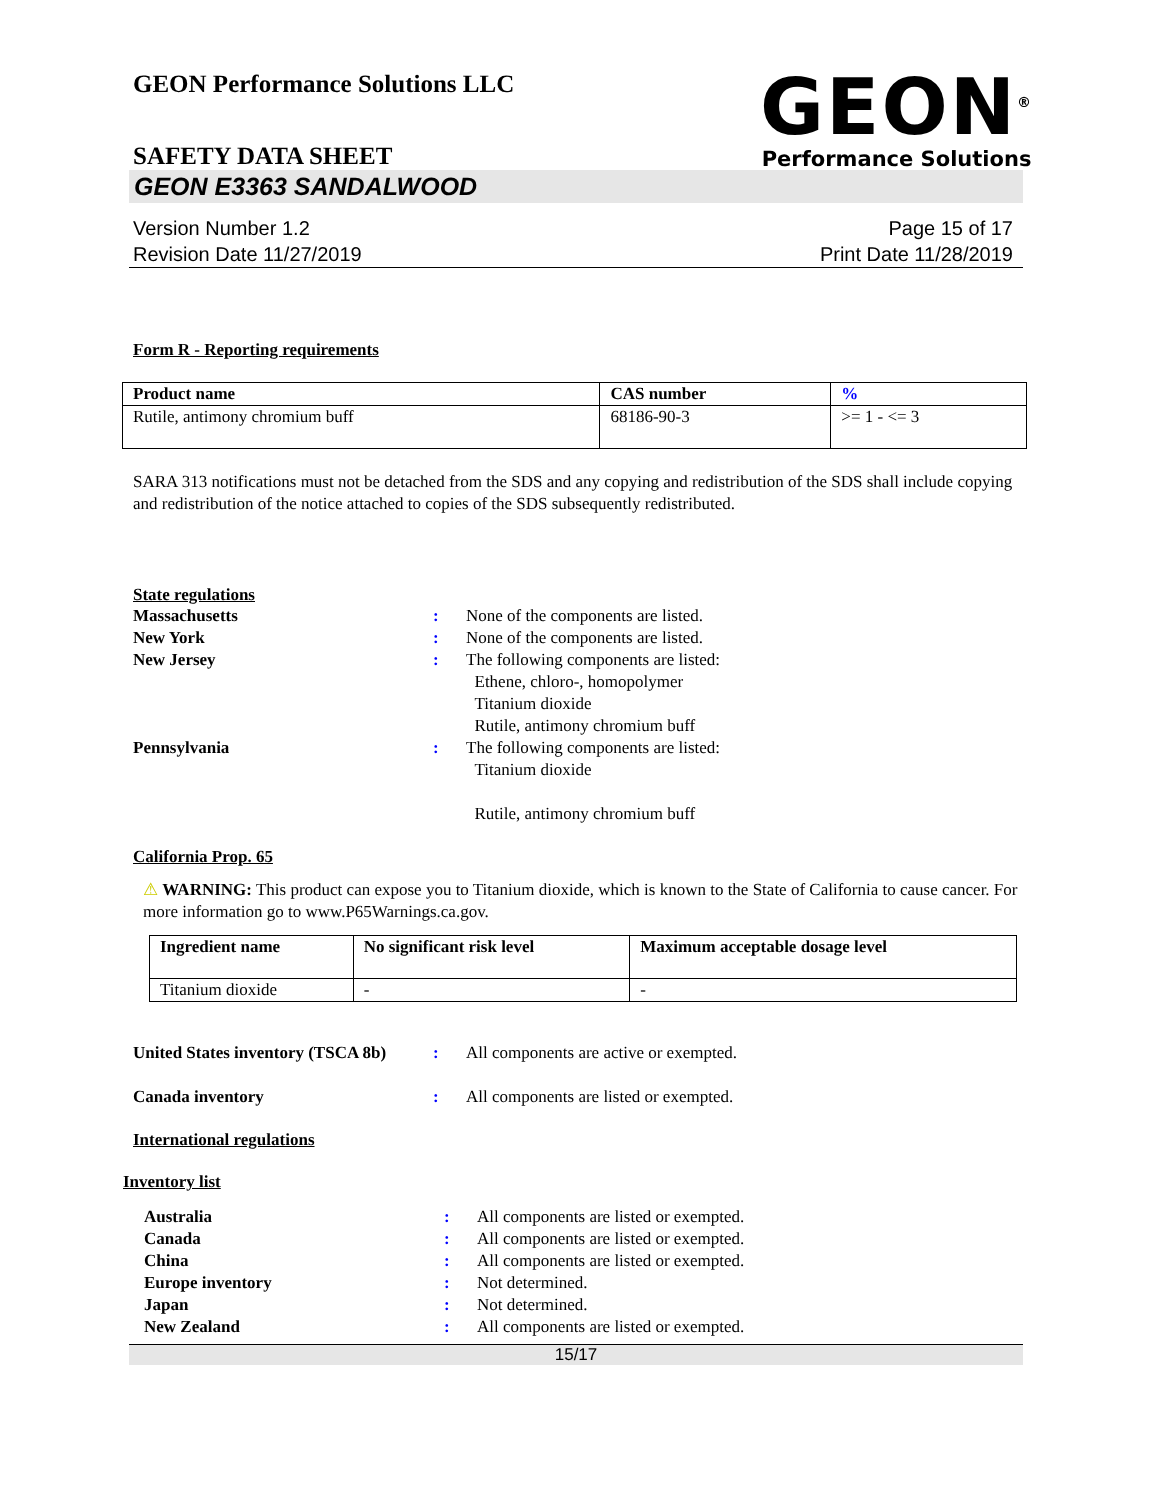GEON Performance Solutions LLC
GEON<sup>®</sup>
Performance Solutions
SAFETY DATA SHEET
GEON E3363 SANDALWOOD
Version Number 1.2
Revision Date 11/27/2019
Page 15 of 17
Print Date 11/28/2019
Form R - Reporting requirements
| Product name | CAS number | % |
| --- | --- | --- |
| Rutile, antimony chromium buff | 68186-90-3 | >= 1 - <= 3 |
SARA 313 notifications must not be detached from the SDS and any copying and redistribution of the SDS shall include copying and redistribution of the notice attached to copies of the SDS subsequently redistributed.
State regulations
Massachusetts : None of the components are listed.
New York : None of the components are listed.
New Jersey : The following components are listed:
Ethene, chloro-, homopolymer
Titanium dioxide
Rutile, antimony chromium buff
Pennsylvania : The following components are listed:
Titanium dioxide
Rutile, antimony chromium buff
California Prop. 65
⚠ WARNING: This product can expose you to Titanium dioxide, which is known to the State of California to cause cancer. For more information go to www.P65Warnings.ca.gov.
| Ingredient name | No significant risk level | Maximum acceptable dosage level |
| --- | --- | --- |
| Titanium dioxide | - | - |
United States inventory (TSCA 8b)
: All components are active or exempted.
Canada inventory : All components are listed or exempted.
International regulations
Inventory list
Australia : All components are listed or exempted.
Canada : All components are listed or exempted.
China : All components are listed or exempted.
Europe inventory : Not determined.
Japan : Not determined.
New Zealand : All components are listed or exempted.
15/17